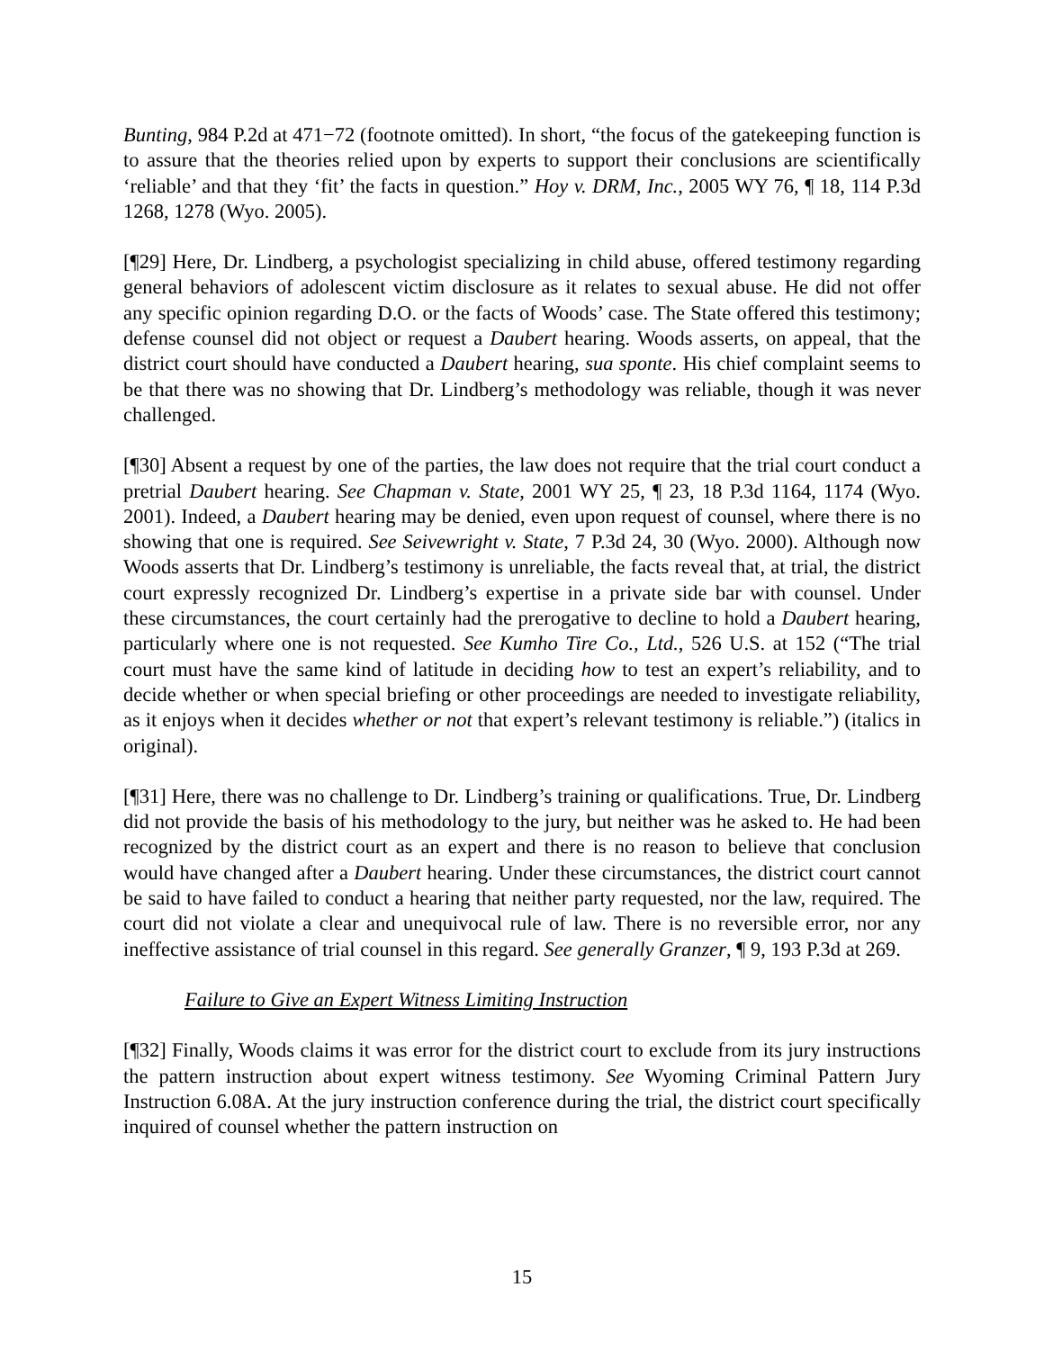Bunting, 984 P.2d at 471−72 (footnote omitted). In short, “the focus of the gatekeeping function is to assure that the theories relied upon by experts to support their conclusions are scientifically ‘reliable’ and that they ‘fit’ the facts in question.” Hoy v. DRM, Inc., 2005 WY 76, ¶ 18, 114 P.3d 1268, 1278 (Wyo. 2005).
[¶29] Here, Dr. Lindberg, a psychologist specializing in child abuse, offered testimony regarding general behaviors of adolescent victim disclosure as it relates to sexual abuse. He did not offer any specific opinion regarding D.O. or the facts of Woods’ case. The State offered this testimony; defense counsel did not object or request a Daubert hearing. Woods asserts, on appeal, that the district court should have conducted a Daubert hearing, sua sponte. His chief complaint seems to be that there was no showing that Dr. Lindberg’s methodology was reliable, though it was never challenged.
[¶30] Absent a request by one of the parties, the law does not require that the trial court conduct a pretrial Daubert hearing. See Chapman v. State, 2001 WY 25, ¶ 23, 18 P.3d 1164, 1174 (Wyo. 2001). Indeed, a Daubert hearing may be denied, even upon request of counsel, where there is no showing that one is required. See Seivewright v. State, 7 P.3d 24, 30 (Wyo. 2000). Although now Woods asserts that Dr. Lindberg’s testimony is unreliable, the facts reveal that, at trial, the district court expressly recognized Dr. Lindberg’s expertise in a private side bar with counsel. Under these circumstances, the court certainly had the prerogative to decline to hold a Daubert hearing, particularly where one is not requested. See Kumho Tire Co., Ltd., 526 U.S. at 152 (“The trial court must have the same kind of latitude in deciding how to test an expert’s reliability, and to decide whether or when special briefing or other proceedings are needed to investigate reliability, as it enjoys when it decides whether or not that expert’s relevant testimony is reliable.”) (italics in original).
[¶31] Here, there was no challenge to Dr. Lindberg’s training or qualifications. True, Dr. Lindberg did not provide the basis of his methodology to the jury, but neither was he asked to. He had been recognized by the district court as an expert and there is no reason to believe that conclusion would have changed after a Daubert hearing. Under these circumstances, the district court cannot be said to have failed to conduct a hearing that neither party requested, nor the law, required. The court did not violate a clear and unequivocal rule of law. There is no reversible error, nor any ineffective assistance of trial counsel in this regard. See generally Granzer, ¶ 9, 193 P.3d at 269.
Failure to Give an Expert Witness Limiting Instruction
[¶32] Finally, Woods claims it was error for the district court to exclude from its jury instructions the pattern instruction about expert witness testimony. See Wyoming Criminal Pattern Jury Instruction 6.08A. At the jury instruction conference during the trial, the district court specifically inquired of counsel whether the pattern instruction on
15